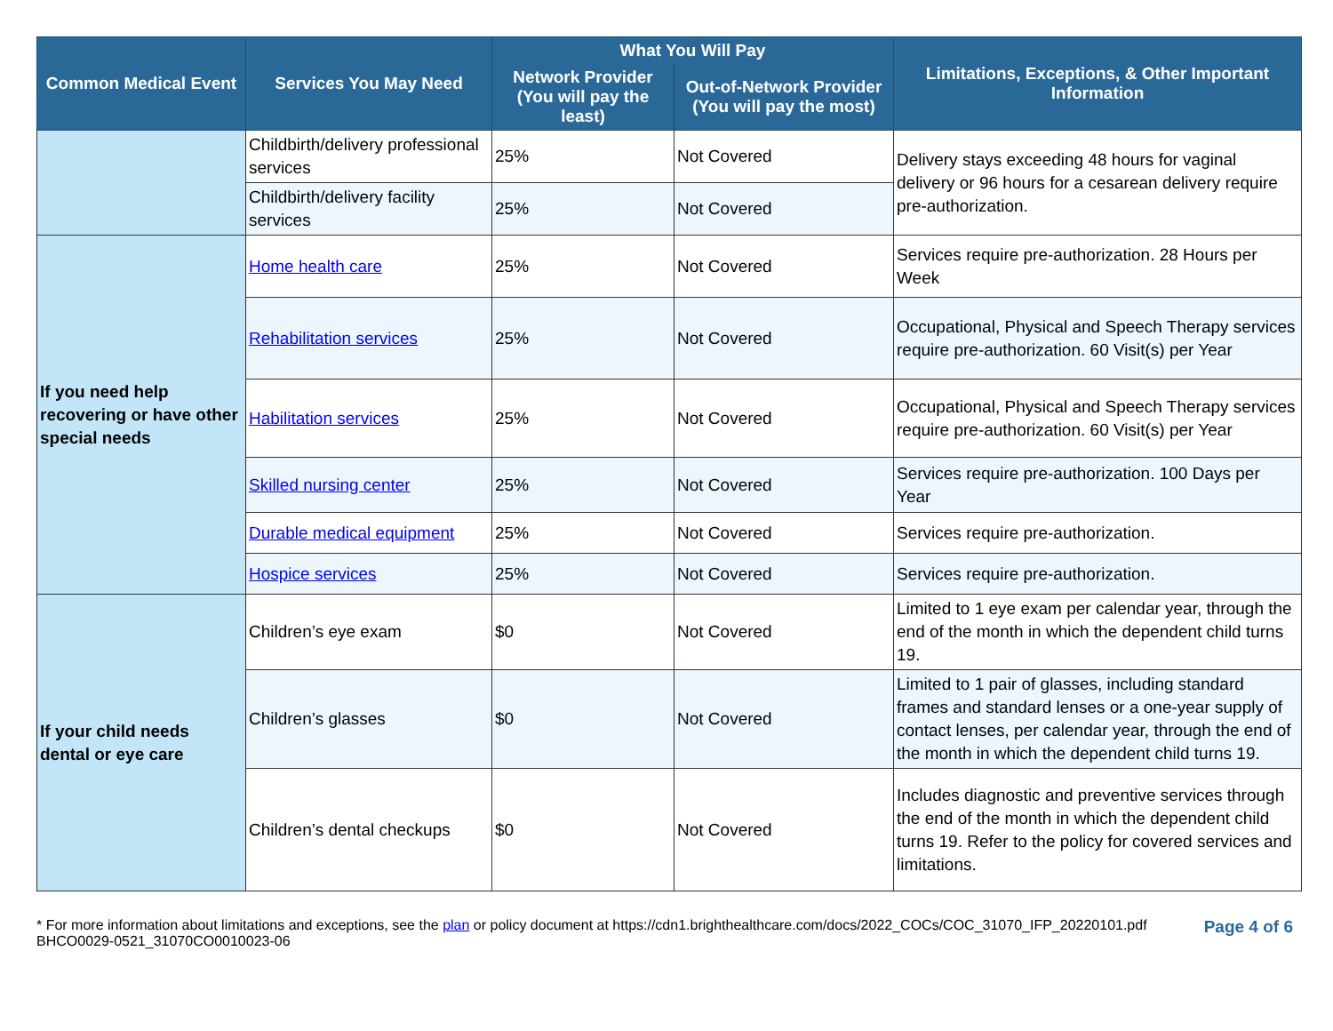| Common Medical Event | Services You May Need | What You Will Pay | | Limitations, Exceptions, & Other Important Information |
| --- | --- | --- | --- | --- |
| | | Network Provider (You will pay the least) | Out-of-Network Provider (You will pay the most) | |
| | Childbirth/delivery professional services | 25% | Not Covered | Delivery stays exceeding 48 hours for vaginal delivery or 96 hours for a cesarean delivery require pre-authorization. |
| | Childbirth/delivery facility services | 25% | Not Covered | |
| If you need help recovering or have other special needs | Home health care | 25% | Not Covered | Services require pre-authorization. 28 Hours per Week |
| | Rehabilitation services | 25% | Not Covered | Occupational, Physical and Speech Therapy services require pre-authorization. 60 Visit(s) per Year |
| | Habilitation services | 25% | Not Covered | Occupational, Physical and Speech Therapy services require pre-authorization. 60 Visit(s) per Year |
| | Skilled nursing center | 25% | Not Covered | Services require pre-authorization. 100 Days per Year |
| | Durable medical equipment | 25% | Not Covered | Services require pre-authorization. |
| | Hospice services | 25% | Not Covered | Services require pre-authorization. |
| If your child needs dental or eye care | Children’s eye exam | $0 | Not Covered | Limited to 1 eye exam per calendar year, through the end of the month in which the dependent child turns 19. |
| | Children’s glasses | $0 | Not Covered | Limited to 1 pair of glasses, including standard frames and standard lenses or a one-year supply of contact lenses, per calendar year, through the end of the month in which the dependent child turns 19. |
| | Children’s dental checkups | $0 | Not Covered | Includes diagnostic and preventive services through the end of the month in which the dependent child turns 19. Refer to the policy for covered services and limitations. |
* For more information about limitations and exceptions, see the plan or policy document at https://cdn1.brighthealthcare.com/docs/2022_COCs/COC_31070_IFP_20220101.pdf
BHCO0029-0521_31070CO0010023-06
Page 4 of 6